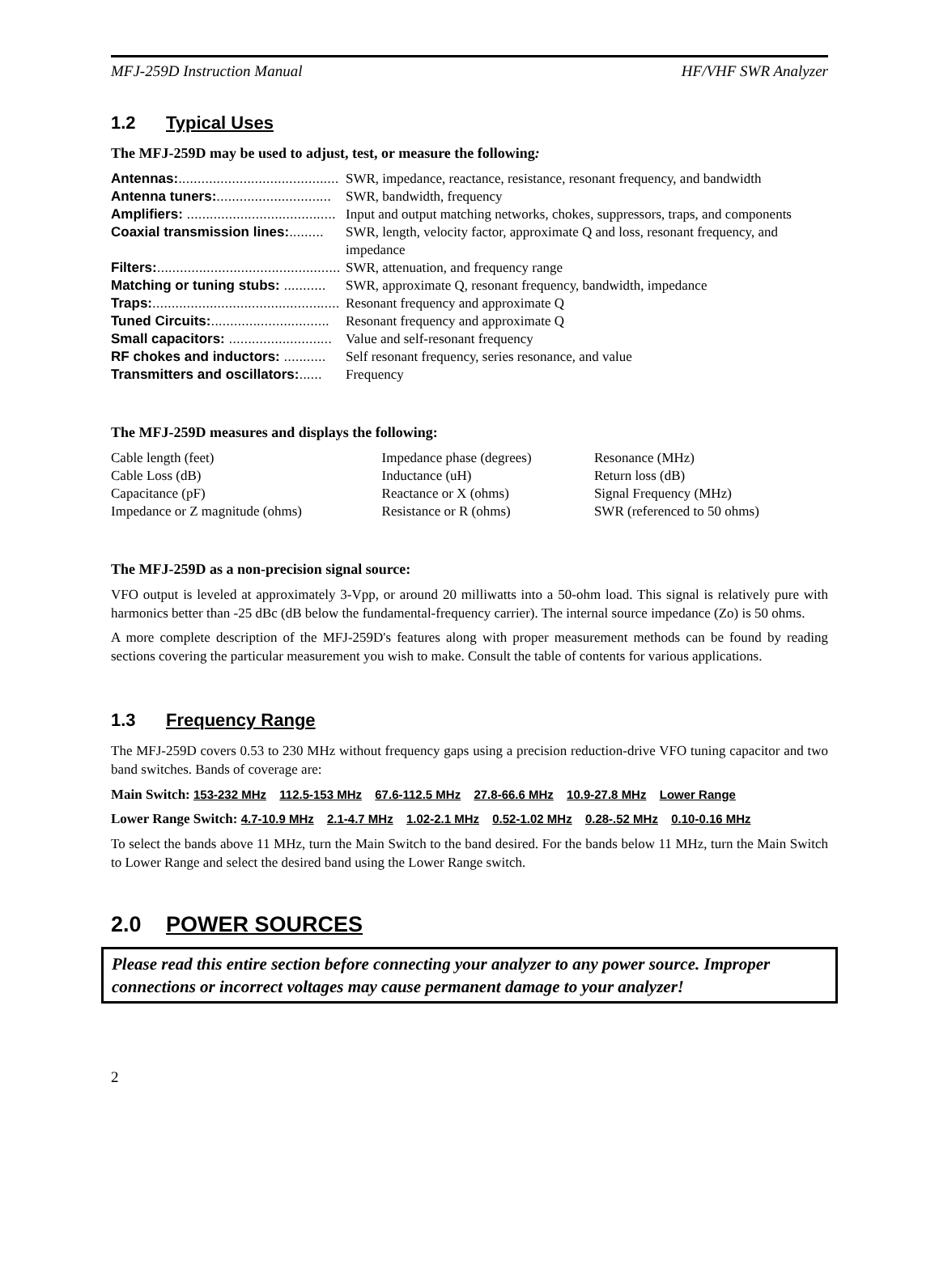MFJ-259D Instruction Manual HF/VHF SWR Analyzer
1.2 Typical Uses
The MFJ-259D may be used to adjust, test, or measure the following:
| Antennas: .......................................... | SWR, impedance, reactance, resistance, resonant frequency, and bandwidth |
| Antenna tuners: .............................. | SWR, bandwidth, frequency |
| Amplifiers: ....................................... | Input and output matching networks, chokes, suppressors, traps, and components |
| Coaxial transmission lines: ......... | SWR, length, velocity factor, approximate Q and loss, resonant frequency, and impedance |
| Filters: ................................................ | SWR, attenuation, and frequency range |
| Matching or tuning stubs: ........... | SWR, approximate Q, resonant frequency, bandwidth, impedance |
| Traps: ................................................. | Resonant frequency and approximate Q |
| Tuned Circuits: ............................... | Resonant frequency and approximate Q |
| Small capacitors: ........................... | Value and self-resonant frequency |
| RF chokes and inductors: ........... | Self resonant frequency, series resonance, and value |
| Transmitters and oscillators: ...... | Frequency |
The MFJ-259D measures and displays the following:
| Cable length (feet) | Impedance phase (degrees) | Resonance (MHz) |
| Cable Loss (dB) | Inductance (uH) | Return loss (dB) |
| Capacitance (pF) | Reactance or X (ohms) | Signal Frequency (MHz) |
| Impedance or Z magnitude (ohms) | Resistance or R (ohms) | SWR (referenced to 50 ohms) |
The MFJ-259D as a non-precision signal source:
VFO output is leveled at approximately 3-Vpp, or around 20 milliwatts into a 50-ohm load. This signal is relatively pure with harmonics better than -25 dBc (dB below the fundamental-frequency carrier). The internal source impedance (Zo) is 50 ohms.
A more complete description of the MFJ-259D's features along with proper measurement methods can be found by reading sections covering the particular measurement you wish to make. Consult the table of contents for various applications.
1.3 Frequency Range
The MFJ-259D covers 0.53 to 230 MHz without frequency gaps using a precision reduction-drive VFO tuning capacitor and two band switches. Bands of coverage are:
Main Switch: 153-232 MHz 112.5-153 MHz 67.6-112.5 MHz 27.8-66.6 MHz 10.9-27.8 MHz Lower Range
Lower Range Switch: 4.7-10.9 MHz 2.1-4.7 MHz 1.02-2.1 MHz 0.52-1.02 MHz 0.28-.52 MHz 0.10-0.16 MHz
To select the bands above 11 MHz, turn the Main Switch to the band desired. For the bands below 11 MHz, turn the Main Switch to Lower Range and select the desired band using the Lower Range switch.
2.0 POWER SOURCES
Please read this entire section before connecting your analyzer to any power source. Improper connections or incorrect voltages may cause permanent damage to your analyzer!
2